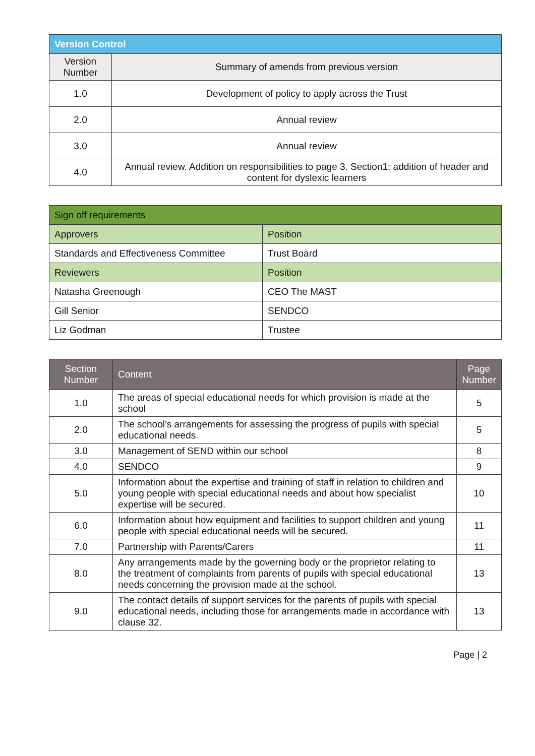| Version Control | |
| --- | --- |
| Version Number | Summary of amends from previous version |
| 1.0 | Development of policy to apply across the Trust |
| 2.0 | Annual review |
| 3.0 | Annual review |
| 4.0 | Annual review. Addition on responsibilities to page 3. Section1: addition of header and content for dyslexic learners |
| Sign off requirements | |
| --- | --- |
| Approvers | Position |
| Standards and Effectiveness Committee | Trust Board |
| Reviewers | Position |
| Natasha Greenough | CEO The MAST |
| Gill Senior | SENDCO |
| Liz Godman | Trustee |
| Section Number | Content | Page Number |
| --- | --- | --- |
| 1.0 | The areas of special educational needs for which provision is made at the school | 5 |
| 2.0 | The school’s arrangements for assessing the progress of pupils with special educational needs. | 5 |
| 3.0 | Management of SEND within our school | 8 |
| 4.0 | SENDCO | 9 |
| 5.0 | Information about the expertise and training of staff in relation to children and young people with special educational needs and about how specialist expertise will be secured. | 10 |
| 6.0 | Information about how equipment and facilities to support children and young people with special educational needs will be secured. | 11 |
| 7.0 | Partnership with Parents/Carers | 11 |
| 8.0 | Any arrangements made by the governing body or the proprietor relating to the treatment of complaints from parents of pupils with special educational needs concerning the provision made at the school. | 13 |
| 9.0 | The contact details of support services for the parents of pupils with special educational needs, including those for arrangements made in accordance with clause 32. | 13 |
Page | 2